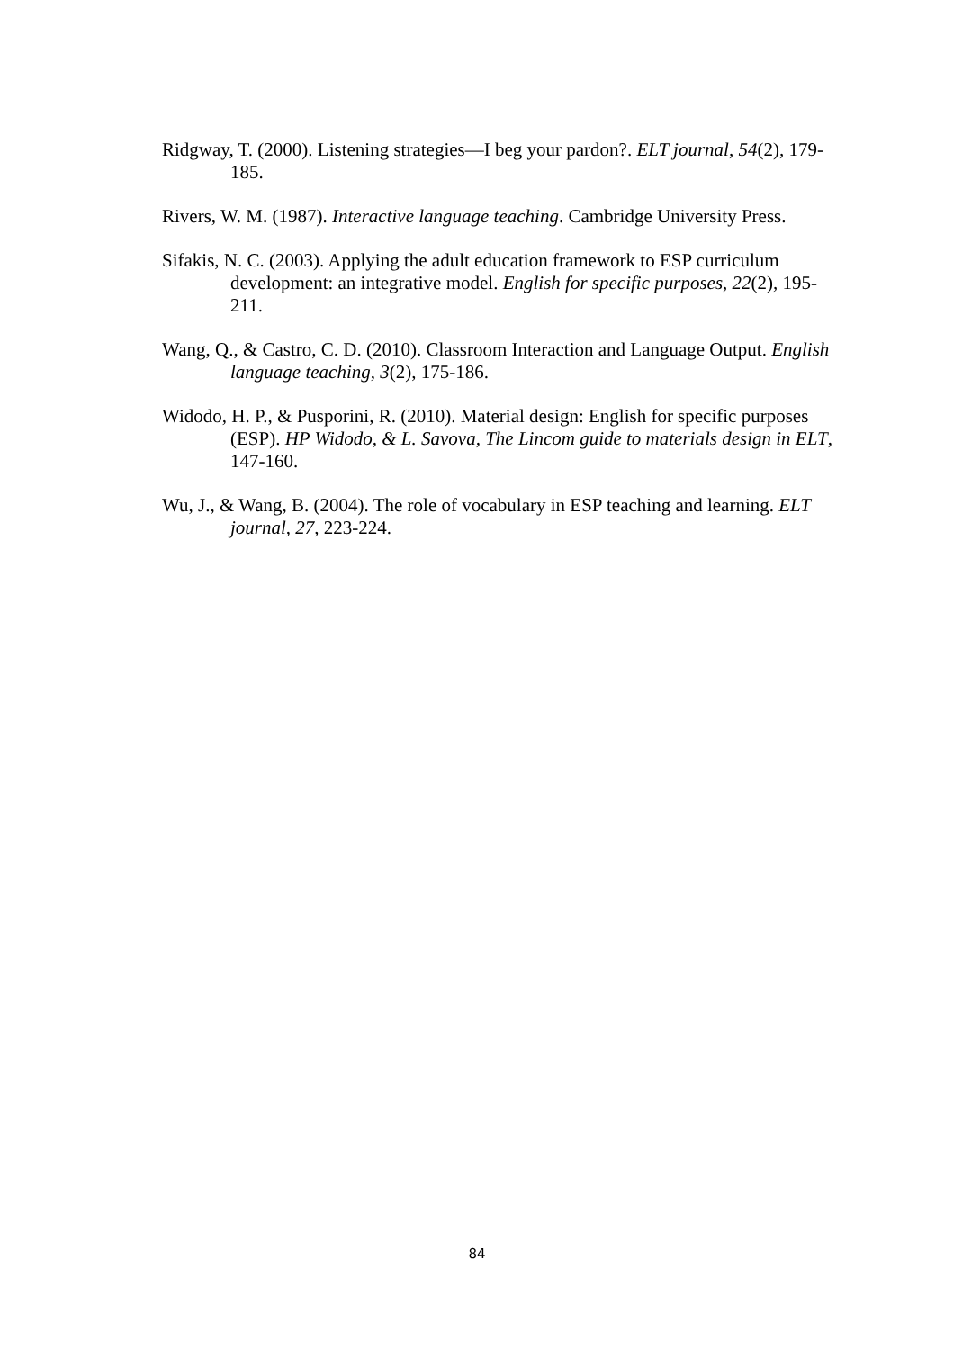Ridgway, T. (2000). Listening strategies—I beg your pardon?. ELT journal, 54(2), 179-185.
Rivers, W. M. (1987). Interactive language teaching. Cambridge University Press.
Sifakis, N. C. (2003). Applying the adult education framework to ESP curriculum development: an integrative model. English for specific purposes, 22(2), 195-211.
Wang, Q., & Castro, C. D. (2010). Classroom Interaction and Language Output. English language teaching, 3(2), 175-186.
Widodo, H. P., & Pusporini, R. (2010). Material design: English for specific purposes (ESP). HP Widodo, & L. Savova, The Lincom guide to materials design in ELT, 147-160.
Wu, J., & Wang, B. (2004). The role of vocabulary in ESP teaching and learning. ELT journal, 27, 223-224.
84